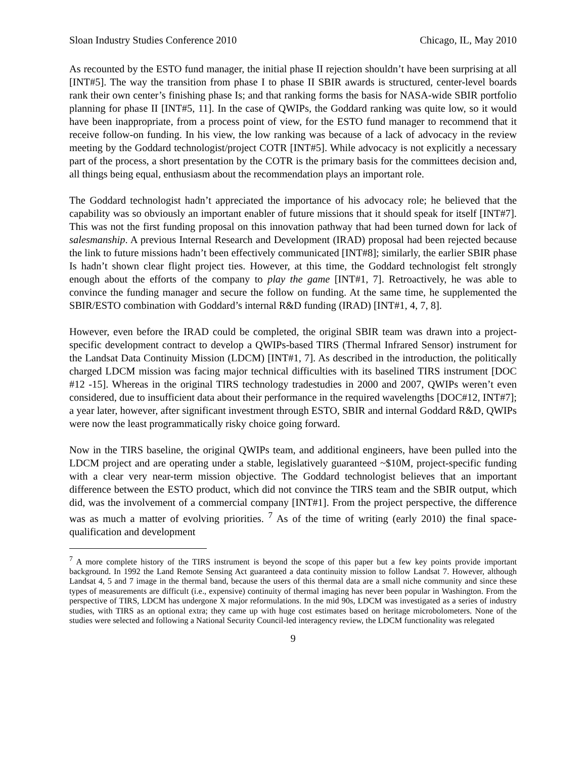Sloan Industry Studies Conference 2010 Chicago, IL, May 2010
As recounted by the ESTO fund manager, the initial phase II rejection shouldn’t have been surprising at all [INT#5]. The way the transition from phase I to phase II SBIR awards is structured, center-level boards rank their own center’s finishing phase Is; and that ranking forms the basis for NASA-wide SBIR portfolio planning for phase II [INT#5, 11]. In the case of QWIPs, the Goddard ranking was quite low, so it would have been inappropriate, from a process point of view, for the ESTO fund manager to recommend that it receive follow-on funding. In his view, the low ranking was because of a lack of advocacy in the review meeting by the Goddard technologist/project COTR [INT#5]. While advocacy is not explicitly a necessary part of the process, a short presentation by the COTR is the primary basis for the committees decision and, all things being equal, enthusiasm about the recommendation plays an important role.
The Goddard technologist hadn’t appreciated the importance of his advocacy role; he believed that the capability was so obviously an important enabler of future missions that it should speak for itself [INT#7]. This was not the first funding proposal on this innovation pathway that had been turned down for lack of salesmanship. A previous Internal Research and Development (IRAD) proposal had been rejected because the link to future missions hadn’t been effectively communicated [INT#8]; similarly, the earlier SBIR phase Is hadn’t shown clear flight project ties. However, at this time, the Goddard technologist felt strongly enough about the efforts of the company to play the game [INT#1, 7]. Retroactively, he was able to convince the funding manager and secure the follow on funding. At the same time, he supplemented the SBIR/ESTO combination with Goddard’s internal R&D funding (IRAD) [INT#1, 4, 7, 8].
However, even before the IRAD could be completed, the original SBIR team was drawn into a project-specific development contract to develop a QWIPs-based TIRS (Thermal Infrared Sensor) instrument for the Landsat Data Continuity Mission (LDCM) [INT#1, 7]. As described in the introduction, the politically charged LDCM mission was facing major technical difficulties with its baselined TIRS instrument [DOC #12 -15]. Whereas in the original TIRS technology tradestudies in 2000 and 2007, QWIPs weren’t even considered, due to insufficient data about their performance in the required wavelengths [DOC#12, INT#7]; a year later, however, after significant investment through ESTO, SBIR and internal Goddard R&D, QWIPs were now the least programmatically risky choice going forward.
Now in the TIRS baseline, the original QWIPs team, and additional engineers, have been pulled into the LDCM project and are operating under a stable, legislatively guaranteed ~$10M, project-specific funding with a clear very near-term mission objective. The Goddard technologist believes that an important difference between the ESTO product, which did not convince the TIRS team and the SBIR output, which did, was the involvement of a commercial company [INT#1]. From the project perspective, the difference was as much a matter of evolving priorities. <sup>7</sup> As of the time of writing (early 2010) the final space-qualification and development
<sup>7</sup> A more complete history of the TIRS instrument is beyond the scope of this paper but a few key points provide important background. In 1992 the Land Remote Sensing Act guaranteed a data continuity mission to follow Landsat 7. However, although Landsat 4, 5 and 7 image in the thermal band, because the users of this thermal data are a small niche community and since these types of measurements are difficult (i.e., expensive) continuity of thermal imaging has never been popular in Washington. From the perspective of TIRS, LDCM has undergone X major reformulations. In the mid 90s, LDCM was investigated as a series of industry studies, with TIRS as an optional extra; they came up with huge cost estimates based on heritage microbolometers. None of the studies were selected and following a National Security Council-led interagency review, the LDCM functionality was relegated
9